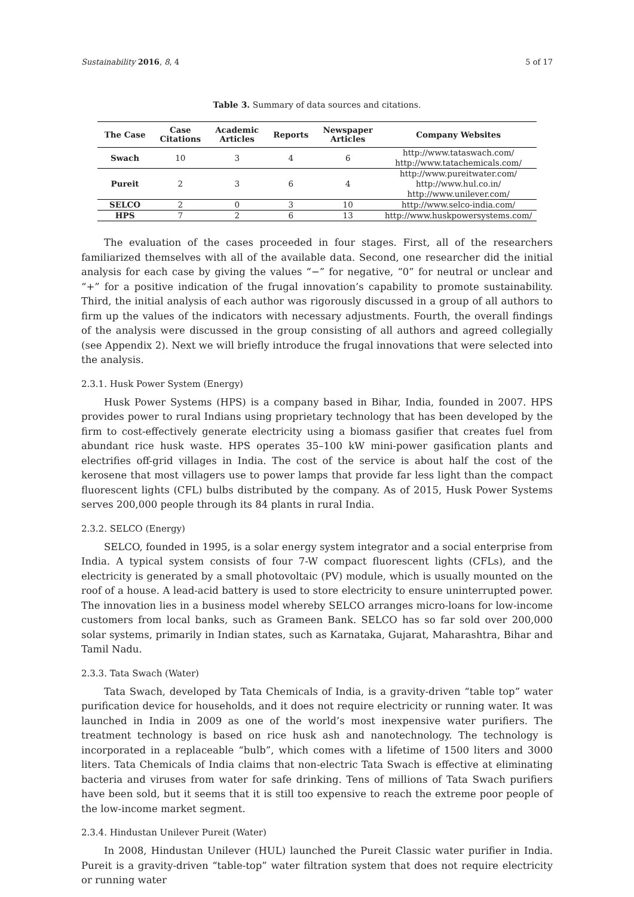Sustainability 2016, 8, 4 5 of 17
Table 3. Summary of data sources and citations.
| The Case | Case Citations | Academic Articles | Reports | Newspaper Articles | Company Websites |
| --- | --- | --- | --- | --- | --- |
| Swach | 10 | 3 | 4 | 6 | http://www.tataswach.com/ http://www.tatachemicals.com/ |
| Pureit | 2 | 3 | 6 | 4 | http://www.pureitwater.com/ http://www.hul.co.in/ http://www.unilever.com/ |
| SELCO | 2 | 0 | 3 | 10 | http://www.selco-india.com/ |
| HPS | 7 | 2 | 6 | 13 | http://www.huskpowersystems.com/ |
The evaluation of the cases proceeded in four stages. First, all of the researchers familiarized themselves with all of the available data. Second, one researcher did the initial analysis for each case by giving the values “−” for negative, “0” for neutral or unclear and “+” for a positive indication of the frugal innovation’s capability to promote sustainability. Third, the initial analysis of each author was rigorously discussed in a group of all authors to firm up the values of the indicators with necessary adjustments. Fourth, the overall findings of the analysis were discussed in the group consisting of all authors and agreed collegially (see Appendix 2). Next we will briefly introduce the frugal innovations that were selected into the analysis.
2.3.1. Husk Power System (Energy)
Husk Power Systems (HPS) is a company based in Bihar, India, founded in 2007. HPS provides power to rural Indians using proprietary technology that has been developed by the firm to cost-effectively generate electricity using a biomass gasifier that creates fuel from abundant rice husk waste. HPS operates 35–100 kW mini-power gasification plants and electrifies off-grid villages in India. The cost of the service is about half the cost of the kerosene that most villagers use to power lamps that provide far less light than the compact fluorescent lights (CFL) bulbs distributed by the company. As of 2015, Husk Power Systems serves 200,000 people through its 84 plants in rural India.
2.3.2. SELCO (Energy)
SELCO, founded in 1995, is a solar energy system integrator and a social enterprise from India. A typical system consists of four 7-W compact fluorescent lights (CFLs), and the electricity is generated by a small photovoltaic (PV) module, which is usually mounted on the roof of a house. A lead-acid battery is used to store electricity to ensure uninterrupted power. The innovation lies in a business model whereby SELCO arranges micro-loans for low-income customers from local banks, such as Grameen Bank. SELCO has so far sold over 200,000 solar systems, primarily in Indian states, such as Karnataka, Gujarat, Maharashtra, Bihar and Tamil Nadu.
2.3.3. Tata Swach (Water)
Tata Swach, developed by Tata Chemicals of India, is a gravity-driven “table top” water purification device for households, and it does not require electricity or running water. It was launched in India in 2009 as one of the world’s most inexpensive water purifiers. The treatment technology is based on rice husk ash and nanotechnology. The technology is incorporated in a replaceable “bulb”, which comes with a lifetime of 1500 liters and 3000 liters. Tata Chemicals of India claims that non-electric Tata Swach is effective at eliminating bacteria and viruses from water for safe drinking. Tens of millions of Tata Swach purifiers have been sold, but it seems that it is still too expensive to reach the extreme poor people of the low-income market segment.
2.3.4. Hindustan Unilever Pureit (Water)
In 2008, Hindustan Unilever (HUL) launched the Pureit Classic water purifier in India. Pureit is a gravity-driven “table-top” water filtration system that does not require electricity or running water